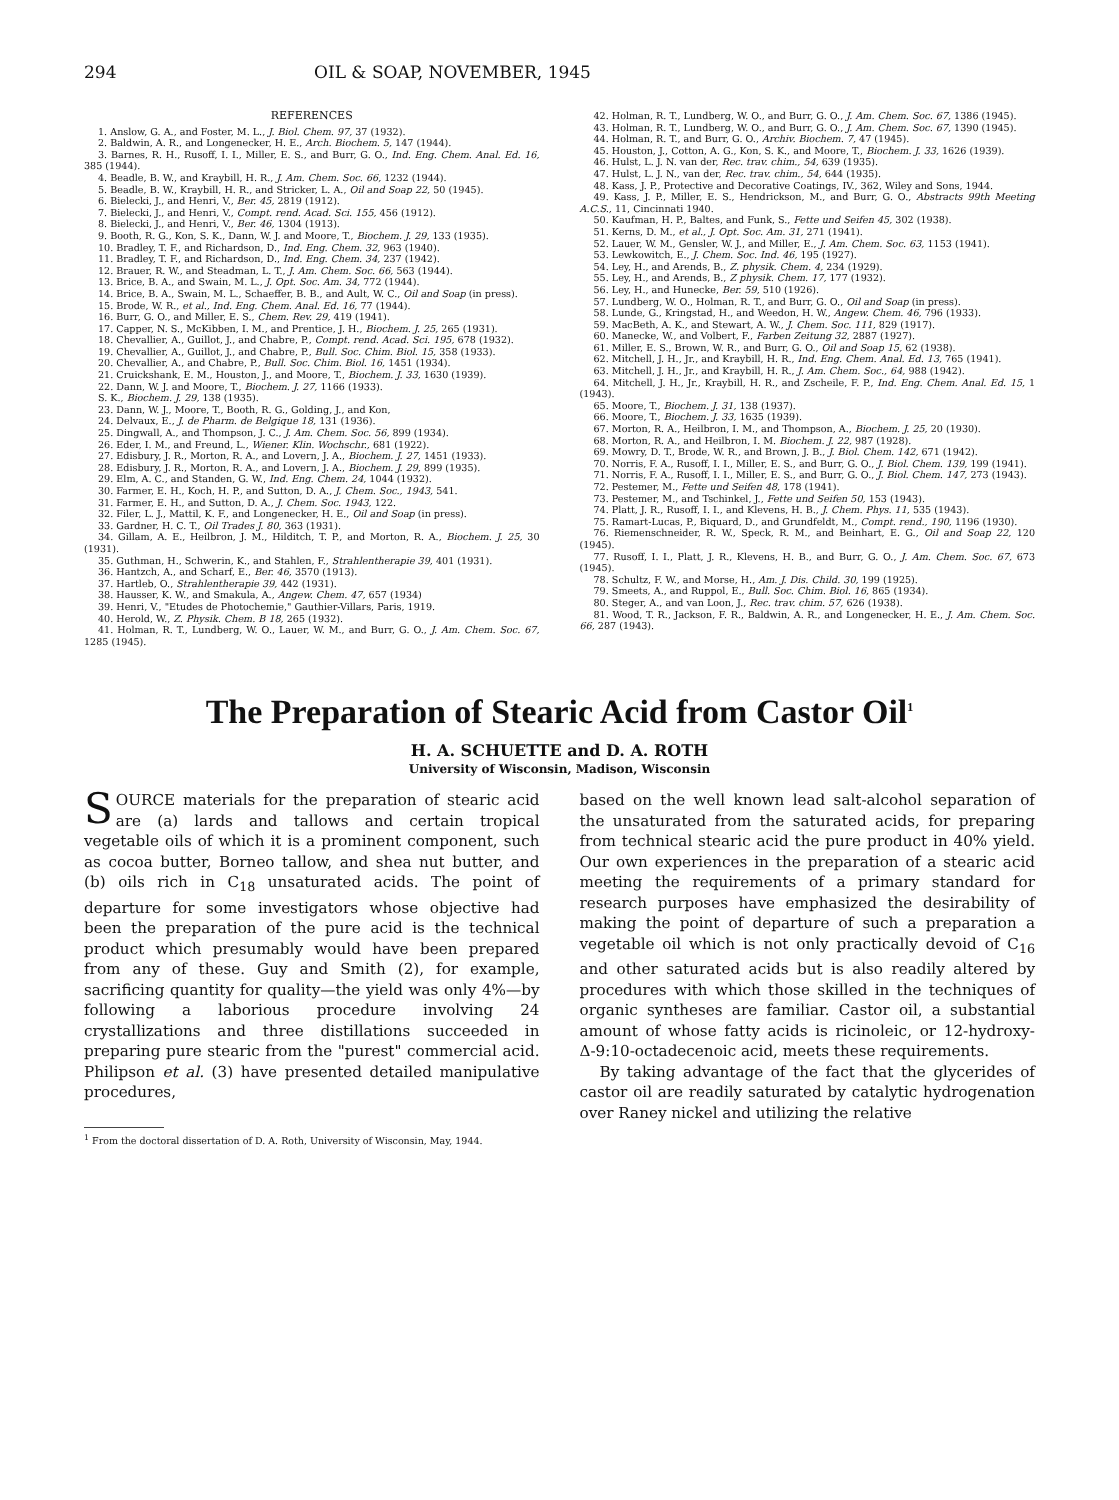294 OIL & SOAP, NOVEMBER, 1945
REFERENCES
1. Anslow, G. A., and Foster, M. L., J. Biol. Chem. 97, 37 (1932).
2. Baldwin, A. R., and Longenecker, H. E., Arch. Biochem. 5, 147 (1944).
3. Barnes, R. H., Rusoff, I. I., Miller, E. S., and Burr, G. O., Ind. Eng. Chem. Anal. Ed. 16, 385 (1944).
4. Beadle, B. W., and Kraybill, H. R., J. Am. Chem. Soc. 66, 1232 (1944).
5. Beadle, B. W., Kraybill, H. R., and Stricker, L. A., Oil and Soap 22, 50 (1945).
6. Bielecki, J., and Henri, V., Ber. 45, 2819 (1912).
7. Bielecki, J., and Henri, V., Compt. rend. Acad. Sci. 155, 456 (1912).
8. Bielecki, J., and Henri, V., Ber. 46, 1304 (1913).
9. Booth, R. G., Kon, S. K., Dann, W. J. and Moore, T., Biochem. J. 29, 133 (1935).
10. Bradley, T. F., and Richardson, D., Ind. Eng. Chem. 32, 963 (1940).
11. Bradley, T. F., and Richardson, D., Ind. Eng. Chem. 34, 237 (1942).
12. Brauer, R. W., and Steadman, L. T., J. Am. Chem. Soc. 66, 563 (1944).
13. Brice, B. A., and Swain, M. L., J. Opt. Soc. Am. 34, 772 (1944).
14. Brice, B. A., Swain, M. L., Schaeffer, B. B., and Ault, W. C., Oil and Soap (in press).
15. Brode, W. R., et al., Ind. Eng. Chem. Anal. Ed. 16, 77 (1944).
16. Burr, G. O., and Miller, E. S., Chem. Rev. 29, 419 (1941).
17. Capper, N. S., McKibben, I. M., and Prentice, J. H., Biochem. J. 25, 265 (1931).
18. Chevallier, A., Guillot, J., and Chabre, P., Compt. rend. Acad. Sci. 195, 678 (1932).
19. Chevallier, A., Guillot, J., and Chabre, P., Bull. Soc. Chim. Biol. 15, 358 (1933).
20. Chevallier, A., and Chabre, P., Bull. Soc. Chim. Biol. 16, 1451 (1934).
21. Cruickshank, E. M., Houston, J., and Moore, T., Biochem. J. 33, 1630 (1939).
22. Dann, W. J. and Moore, T., Biochem. J. 27, 1166 (1933).
S. K., Biochem. J. 29, 138 (1935).
23. Dann, W. J., Moore, T., Booth, R. G., Golding, J., and Kon,
24. Delvaux, E., J. de Pharm. de Belgique 18, 131 (1936).
25. Dingwall, A., and Thompson, J. C., J. Am. Chem. Soc. 56, 899 (1934).
26. Eder, I. M., and Freund, L., Wiener. Klin. Wochschr., 681 (1922).
27. Edisbury, J. R., Morton, R. A., and Lovern, J. A., Biochem. J. 27, 1451 (1933).
28. Edisbury, J. R., Morton, R. A., and Lovern, J. A., Biochem. J. 29, 899 (1935).
29. Elm, A. C., and Standen, G. W., Ind. Eng. Chem. 24, 1044 (1932).
30. Farmer, E. H., Koch, H. P., and Sutton, D. A., J. Chem. Soc., 1943, 541.
31. Farmer, E. H., and Sutton, D. A., J. Chem. Soc. 1943, 122.
32. Filer, L. J., Mattil, K. F., and Longenecker, H. E., Oil and Soap (in press).
33. Gardner, H. C. T., Oil Trades J. 80, 363 (1931).
34. Gillam, A. E., Heilbron, J. M., Hilditch, T. P., and Morton, R. A., Biochem. J. 25, 30 (1931).
35. Guthman, H., Schwerin, K., and Stahlen, F., Strahlentherapie 39, 401 (1931).
36. Hantzch, A., and Scharf, E., Ber. 46, 3570 (1913).
37. Hartleb, O., Strahlentherapie 39, 442 (1931).
38. Hausser, K. W., and Smakula, A., Angew. Chem. 47, 657 (1934)
39. Henri, V., "Etudes de Photochemie," Gauthier-Villars, Paris, 1919.
40. Herold, W., Z. Physik. Chem. B 18, 265 (1932).
41. Holman, R. T., Lundberg, W. O., Lauer, W. M., and Burr, G. O., J. Am. Chem. Soc. 67, 1285 (1945).
42. Holman, R. T., Lundberg, W. O., and Burr, G. O., J. Am. Chem. Soc. 67, 1386 (1945).
43. Holman, R. T., Lundberg, W. O., and Burr, G. O., J. Am. Chem. Soc. 67, 1390 (1945).
44. Holman, R. T., and Burr, G. O., Archiv. Biochem. 7, 47 (1945).
45. Houston, J., Cotton, A. G., Kon, S. K., and Moore, T., Biochem. J. 33, 1626 (1939).
46. Hulst, L. J. N. van der, Rec. trav. chim., 54, 639 (1935).
47. Hulst, L. J. N., van der, Rec. trav. chim., 54, 644 (1935).
48. Kass, J. P., Protective and Decorative Coatings, IV., 362, Wiley and Sons, 1944.
49. Kass, J. P., Miller, E. S., Hendrickson, M., and Burr, G. O., Abstracts 99th Meeting A.C.S., 11, Cincinnati 1940.
50. Kaufman, H. P., Baltes, and Funk, S., Fette und Seifen 45, 302 (1938).
51. Kerns, D. M., et al., J. Opt. Soc. Am. 31, 271 (1941).
52. Lauer, W. M., Gensler, W. J., and Miller, E., J. Am. Chem. Soc. 63, 1153 (1941).
53. Lewkowitch, E., J. Chem. Soc. Ind. 46, 195 (1927).
54. Ley, H., and Arends, B., Z. physik. Chem. 4, 234 (1929).
55. Ley, H., and Arends, B., Z physik. Chem. 17, 177 (1932).
56. Ley, H., and Hunecke, Ber. 59, 510 (1926).
57. Lundberg, W. O., Holman, R. T., and Burr, G. O., Oil and Soap (in press).
58. Lunde, G., Kringstad, H., and Weedon, H. W., Angew. Chem. 46, 796 (1933).
59. MacBeth, A. K., and Stewart, A. W., J. Chem. Soc. 111, 829 (1917).
60. Manecke, W., and Volbert, F., Farben Zeitung 32, 2887 (1927).
61. Miller, E. S., Brown, W. R., and Burr, G. O., Oil and Soap 15, 62 (1938).
62. Mitchell, J. H., Jr., and Kraybill, H. R., Ind. Eng. Chem. Anal. Ed. 13, 765 (1941).
63. Mitchell, J. H., Jr., and Kraybill, H. R., J. Am. Chem. Soc., 64, 988 (1942).
64. Mitchell, J. H., Jr., Kraybill, H. R., and Zscheile, F. P., Ind. Eng. Chem. Anal. Ed. 15, 1 (1943).
65. Moore, T., Biochem. J. 31, 138 (1937).
66. Moore, T., Biochem. J. 33, 1635 (1939).
67. Morton, R. A., Heilbron, I. M., and Thompson, A., Biochem. J. 25, 20 (1930).
68. Morton, R. A., and Heilbron, I. M. Biochem. J. 22, 987 (1928).
69. Mowry, D. T., Brode, W. R., and Brown, J. B., J. Biol. Chem. 142, 671 (1942).
70. Norris, F. A., Rusoff, I. I., Miller, E. S., and Burr, G. O., J. Biol. Chem. 139, 199 (1941).
71. Norris, F. A., Rusoff, I. I., Miller, E. S., and Burr, G. O., J. Biol. Chem. 147, 273 (1943).
72. Pestemer, M., Fette und Seifen 48, 178 (1941).
73. Pestemer, M., and Tschinkel, J., Fette und Seifen 50, 153 (1943).
74. Platt, J. R., Rusoff, I. I., and Klevens, H. B., J. Chem. Phys. 11, 535 (1943).
75. Ramart-Lucas, P., Biquard, D., and Grundfeldt, M., Compt. rend., 190, 1196 (1930).
76. Riemenschneider, R. W., Speck, R. M., and Beinhart, E. G., Oil and Soap 22, 120 (1945).
77. Rusoff, I. I., Platt, J. R., Klevens, H. B., and Burr, G. O., J. Am. Chem. Soc. 67, 673 (1945).
78. Schultz, F. W., and Morse, H., Am. J. Dis. Child. 30, 199 (1925).
79. Smeets, A., and Ruppol, E., Bull. Soc. Chim. Biol. 16, 865 (1934).
80. Steger, A., and van Loon, J., Rec. trav. chim. 57, 626 (1938).
81. Wood, T. R., Jackson, F. R., Baldwin, A. R., and Longenecker, H. E., J. Am. Chem. Soc. 66, 287 (1943).
The Preparation of Stearic Acid from Castor Oil<sup>1</sup>
H. A. SCHUETTE and D. A. ROTH
University of Wisconsin, Madison, Wisconsin
SOURCE materials for the preparation of stearic acid are (a) lards and tallows and certain tropical vegetable oils of which it is a prominent component, such as cocoa butter, Borneo tallow, and shea nut butter, and (b) oils rich in C<sub>18</sub> unsaturated acids. The point of departure for some investigators whose objective had been the preparation of the pure acid is the technical product which presumably would have been prepared from any of these. Guy and Smith (2), for example, sacrificing quantity for quality—the yield was only 4%—by following a laborious procedure involving 24 crystallizations and three distillations succeeded in preparing pure stearic from the "purest" commercial acid. Philipson et al. (3) have presented detailed manipulative procedures,
<sup>1</sup> From the doctoral dissertation of D. A. Roth, University of Wisconsin, May, 1944.
based on the well known lead salt-alcohol separation of the unsaturated from the saturated acids, for preparing from technical stearic acid the pure product in 40% yield. Our own experiences in the preparation of a stearic acid meeting the requirements of a primary standard for research purposes have emphasized the desirability of making the point of departure of such a preparation a vegetable oil which is not only practically devoid of C<sub>16</sub> and other saturated acids but is also readily altered by procedures with which those skilled in the techniques of organic syntheses are familiar. Castor oil, a substantial amount of whose fatty acids is ricinoleic, or 12-hydroxy-Δ-9:10-octadecenoic acid, meets these requirements.
By taking advantage of the fact that the glycerides of castor oil are readily saturated by catalytic hydrogenation over Raney nickel and utilizing the relative